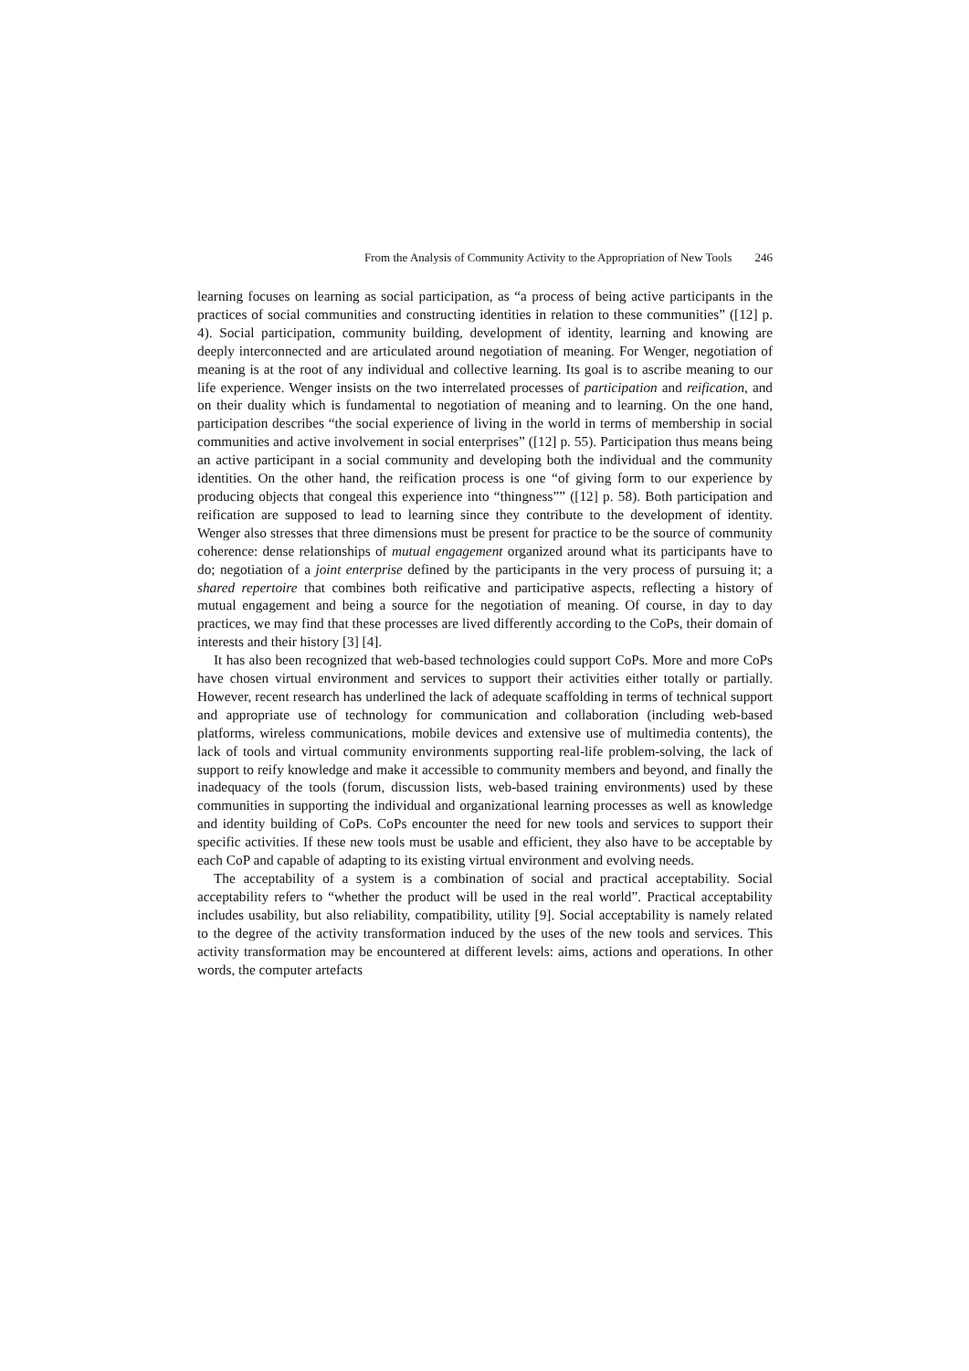From the Analysis of Community Activity to the Appropriation of New Tools 246
learning focuses on learning as social participation, as “a process of being active participants in the practices of social communities and constructing identities in relation to these communities” ([12] p. 4). Social participation, community building, development of identity, learning and knowing are deeply interconnected and are articulated around negotiation of meaning. For Wenger, negotiation of meaning is at the root of any individual and collective learning. Its goal is to ascribe meaning to our life experience. Wenger insists on the two interrelated processes of participation and reification, and on their duality which is fundamental to negotiation of meaning and to learning. On the one hand, participation describes “the social experience of living in the world in terms of membership in social communities and active involvement in social enterprises” ([12] p. 55). Participation thus means being an active participant in a social community and developing both the individual and the community identities. On the other hand, the reification process is one “of giving form to our experience by producing objects that congeal this experience into “thingness”” ([12] p. 58). Both participation and reification are supposed to lead to learning since they contribute to the development of identity. Wenger also stresses that three dimensions must be present for practice to be the source of community coherence: dense relationships of mutual engagement organized around what its participants have to do; negotiation of a joint enterprise defined by the participants in the very process of pursuing it; a shared repertoire that combines both reificative and participative aspects, reflecting a history of mutual engagement and being a source for the negotiation of meaning. Of course, in day to day practices, we may find that these processes are lived differently according to the CoPs, their domain of interests and their history [3] [4].
It has also been recognized that web-based technologies could support CoPs. More and more CoPs have chosen virtual environment and services to support their activities either totally or partially. However, recent research has underlined the lack of adequate scaffolding in terms of technical support and appropriate use of technology for communication and collaboration (including web-based platforms, wireless communications, mobile devices and extensive use of multimedia contents), the lack of tools and virtual community environments supporting real-life problem-solving, the lack of support to reify knowledge and make it accessible to community members and beyond, and finally the inadequacy of the tools (forum, discussion lists, web-based training environments) used by these communities in supporting the individual and organizational learning processes as well as knowledge and identity building of CoPs. CoPs encounter the need for new tools and services to support their specific activities. If these new tools must be usable and efficient, they also have to be acceptable by each CoP and capable of adapting to its existing virtual environment and evolving needs.
The acceptability of a system is a combination of social and practical acceptability. Social acceptability refers to “whether the product will be used in the real world”. Practical acceptability includes usability, but also reliability, compatibility, utility [9]. Social acceptability is namely related to the degree of the activity transformation induced by the uses of the new tools and services. This activity transformation may be encountered at different levels: aims, actions and operations. In other words, the computer artefacts